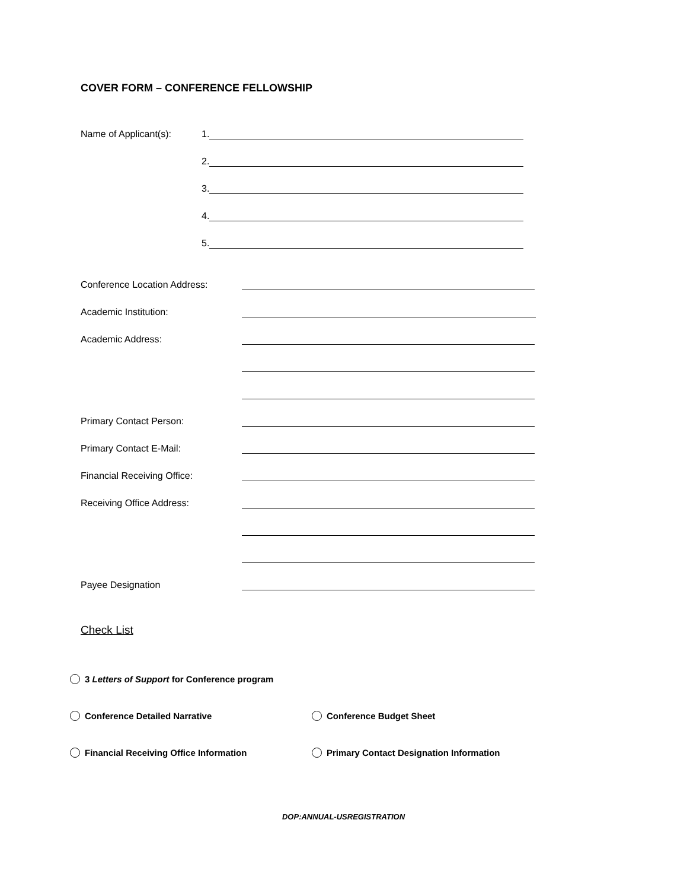COVER FORM – CONFERENCE FELLOWSHIP
Name of Applicant(s): 1.
2.
3.
4.
5.
Conference Location Address:
Academic Institution:
Academic Address:
Primary Contact Person:
Primary Contact E-Mail:
Financial Receiving Office:
Receiving Office Address:
Payee Designation
Check List
3 Letters of Support for Conference program
Conference Detailed Narrative Conference Budget Sheet
Financial Receiving Office Information Primary Contact Designation Information
DOP:ANNUAL-USREGISTRATION